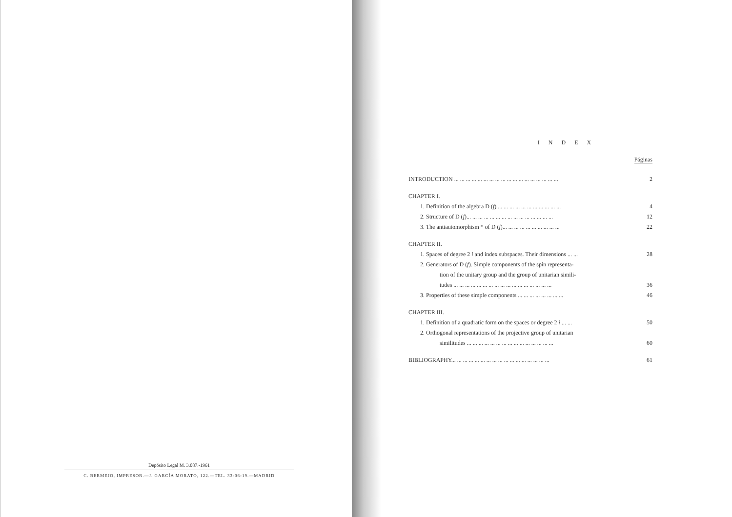Depósito Legal M. 3.087.-1961
C. BERMEJO, IMPRESOR.—J. GARCÍA MORATO, 122.—TEL. 33-06-19.—MADRID
INDEX
Páginas
INTRODUCTION ... ... ... ... ... ... ... ... ... ... ... ... ... ... ... ... ... ... 2
CHAPTER I.
1. Definition of the algebra D (f) ... ... ... ... ... ... ... ... ... ... ... 4
2. Structure of D (f)... ... ... ... ... ... ... ... ... ... ... ... ... ... ... 12
3. The antiautomorphism * of D (f)... ... ... ... ... ... ... ... ... ... 22
CHAPTER II.
1. Spaces of degree 2 i and index subspaces. Their dimensions ... ... 28
2. Generators of D (f). Simple components of the spin representa-
tion of the unitary group and the group of unitarian simili-
tudes ... ... ... ... ... ... ... ... ... ... ... ... ... ... ... ... ... 36
3. Properties of these simple components ... ... ... ... ... ... ... ... 46
CHAPTER III.
1. Definition of a quadratic form on the spaces or degree 2 i ... ... 50
2. Orthogonal representations of the projective group of unitarian
similitudes ... ... ... ... ... ... ... ... ... ... ... ... ... ... ... 60
BIBLIOGRAPHY... ... ... ... ... ... ... ... ... ... ... ... ... ... ... ... ... 61